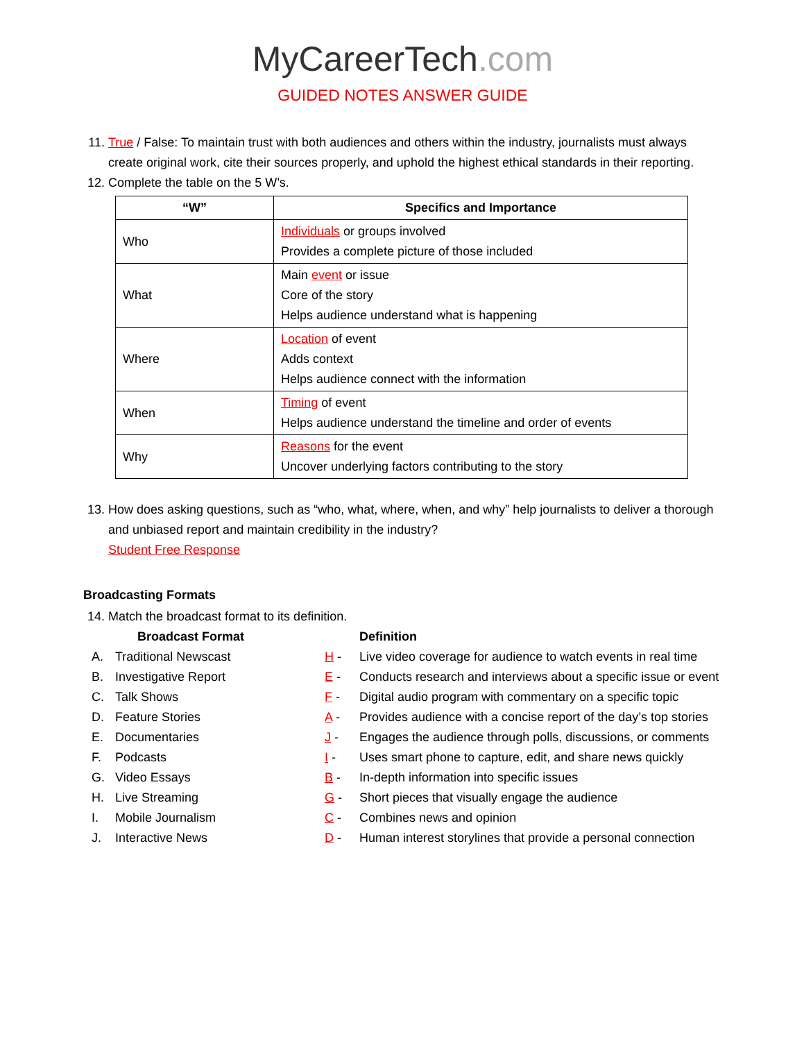MyCareerTech.com
GUIDED NOTES ANSWER GUIDE
11. True / False: To maintain trust with both audiences and others within the industry, journalists must always create original work, cite their sources properly, and uphold the highest ethical standards in their reporting.
12. Complete the table on the 5 W’s.
| “W” | Specifics and Importance |
| --- | --- |
| Who | Individuals or groups involved Provides a complete picture of those included |
| What | Main event or issue Core of the story Helps audience understand what is happening |
| Where | Location of event Adds context Helps audience connect with the information |
| When | Timing of event Helps audience understand the timeline and order of events |
| Why | Reasons for the event Uncover underlying factors contributing to the story |
13. How does asking questions, such as “who, what, where, when, and why” help journalists to deliver a thorough and unbiased report and maintain credibility in the industry?
Student Free Response
Broadcasting Formats
14. Match the broadcast format to its definition.
| | Broadcast Format | | Definition |
| A. | Traditional Newscast | H - | Live video coverage for audience to watch events in real time |
| B. | Investigative Report | E - | Conducts research and interviews about a specific issue or event |
| C. | Talk Shows | F - | Digital audio program with commentary on a specific topic |
| D. | Feature Stories | A - | Provides audience with a concise report of the day’s top stories |
| E. | Documentaries | J - | Engages the audience through polls, discussions, or comments |
| F. | Podcasts | I - | Uses smart phone to capture, edit, and share news quickly |
| G. | Video Essays | B - | In-depth information into specific issues |
| H. | Live Streaming | G - | Short pieces that visually engage the audience |
| I. | Mobile Journalism | C - | Combines news and opinion |
| J. | Interactive News | D - | Human interest storylines that provide a personal connection |